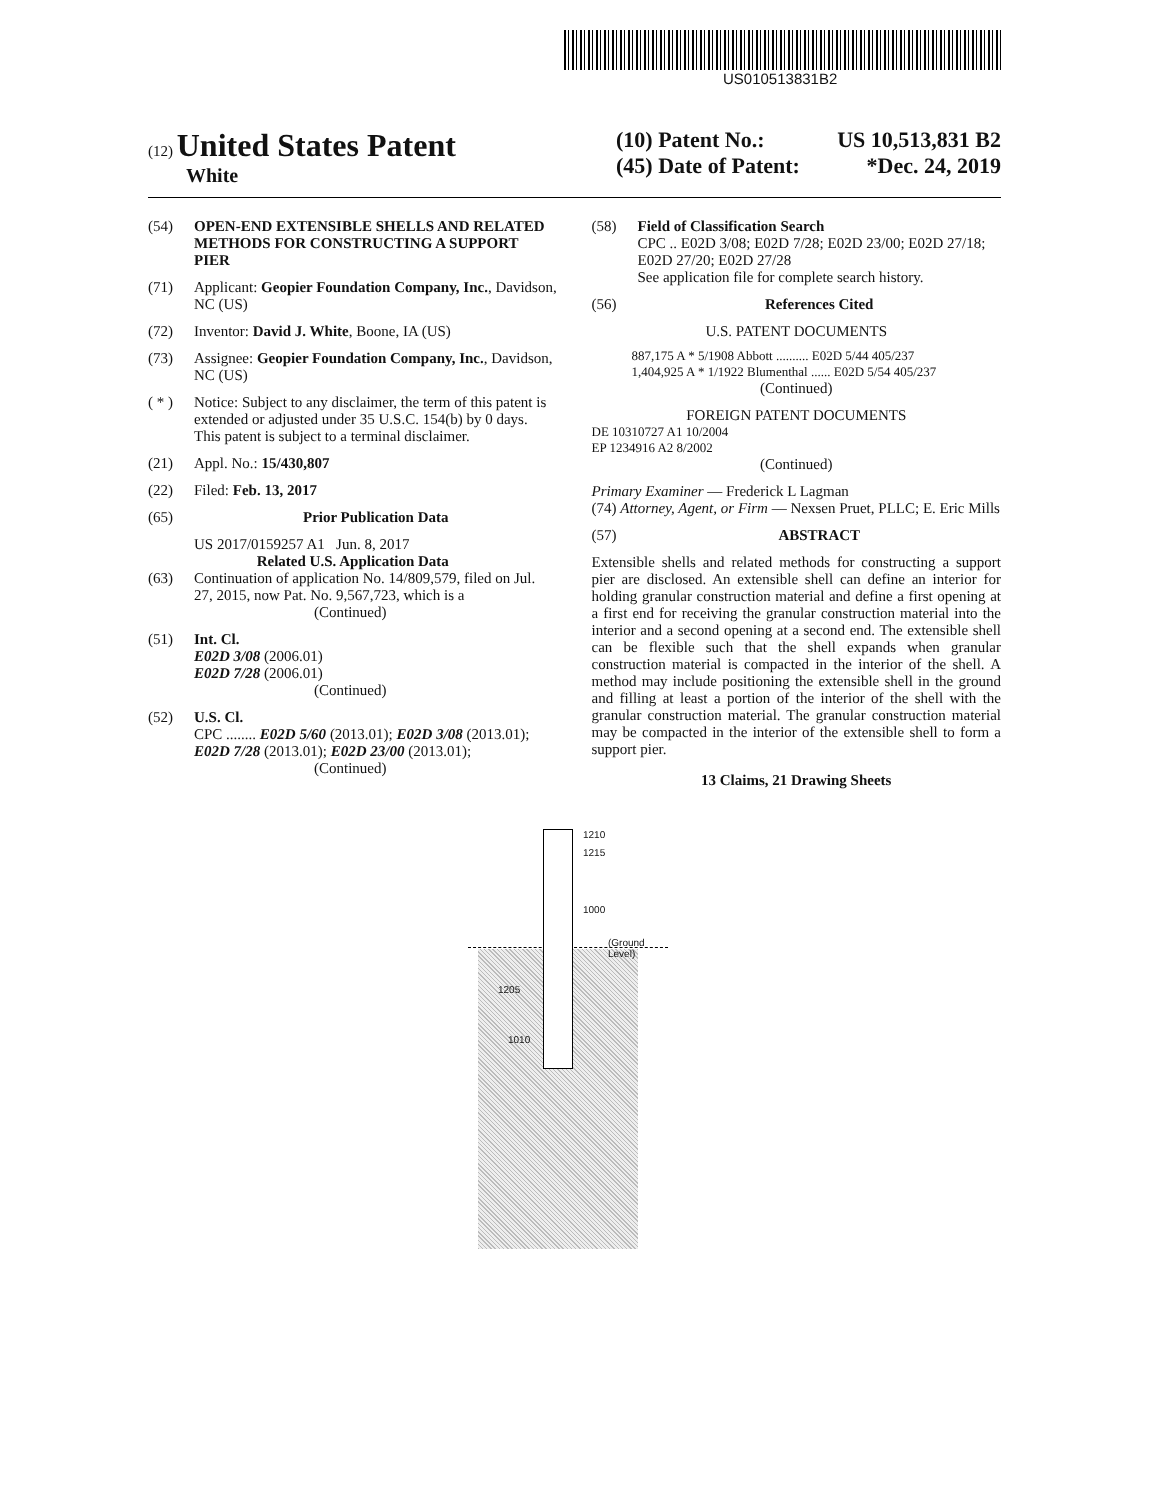US010513831B2
(12) United States Patent
White
(10) Patent No.: US 10,513,831 B2
(45) Date of Patent: *Dec. 24, 2019
(54) OPEN-END EXTENSIBLE SHELLS AND RELATED METHODS FOR CONSTRUCTING A SUPPORT PIER
(71) Applicant: Geopier Foundation Company, Inc., Davidson, NC (US)
(72) Inventor: David J. White, Boone, IA (US)
(73) Assignee: Geopier Foundation Company, Inc., Davidson, NC (US)
( * ) Notice: Subject to any disclaimer, the term of this patent is extended or adjusted under 35 U.S.C. 154(b) by 0 days.
This patent is subject to a terminal disclaimer.
(21) Appl. No.: 15/430,807
(22) Filed: Feb. 13, 2017
(65) Prior Publication Data
US 2017/0159257 A1 Jun. 8, 2017
Related U.S. Application Data
(63) Continuation of application No. 14/809,579, filed on Jul. 27, 2015, now Pat. No. 9,567,723, which is a
(Continued)
(51) Int. Cl.
E02D 3/08 (2006.01)
E02D 7/28 (2006.01)
(Continued)
(52) U.S. Cl.
CPC ........ E02D 5/60 (2013.01); E02D 3/08 (2013.01); E02D 7/28 (2013.01); E02D 23/00 (2013.01);
(Continued)
(58) Field of Classification Search
CPC .. E02D 3/08; E02D 7/28; E02D 23/00; E02D 27/18; E02D 27/20; E02D 27/28
See application file for complete search history.
(56) References Cited
U.S. PATENT DOCUMENTS
887,175 A * 5/1908 Abbott .......... E02D 5/44 405/237
1,404,925 A * 1/1922 Blumenthal ...... E02D 5/54 405/237
(Continued)
FOREIGN PATENT DOCUMENTS
DE 10310727 A1 10/2004
EP 1234916 A2 8/2002
(Continued)
Primary Examiner — Frederick L Lagman
(74) Attorney, Agent, or Firm — Nexsen Pruet, PLLC; E. Eric Mills
(57) ABSTRACT
Extensible shells and related methods for constructing a support pier are disclosed. An extensible shell can define an interior for holding granular construction material and define a first opening at a first end for receiving the granular construction material into the interior and a second opening at a second end. The extensible shell can be flexible such that the shell expands when granular construction material is compacted in the interior of the shell. A method may include positioning the extensible shell in the ground and filling at least a portion of the interior of the shell with the granular construction material. The granular construction material may be compacted in the interior of the extensible shell to form a support pier.
13 Claims, 21 Drawing Sheets
1210
1215
1000
(Ground Level)
1205
1010